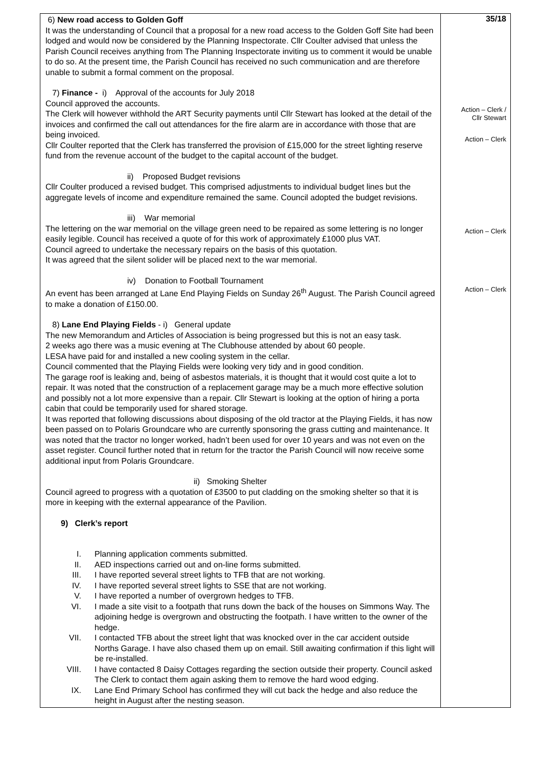| 6) New road access to Golden Goff It was the understanding of Council that a proposal for a new road access to the Golden Goff Site had been lodged and would now be considered by the Planning Inspectorate. Cllr Coulter advised that unless the Parish Council receives anything from The Planning Inspectorate inviting us to comment it would be unable to do so. At the present time, the Parish Council has received no such communication and are therefore unable to submit a formal comment on the proposal. 7) Finance - i) Approval of the accounts for July 2018 Council approved the accounts. The Clerk will however withhold the ART Security payments until Cllr Stewart has looked at the detail of the invoices and confirmed the call out attendances for the fire alarm are in accordance with those that are being invoiced. Cllr Coulter reported that the Clerk has transferred the provision of £15,000 for the street lighting reserve fund from the revenue account of the budget to the capital account of the budget. ii) Proposed Budget revisions Cllr Coulter produced a revised budget. This comprised adjustments to individual budget lines but the aggregate levels of income and expenditure remained the same. Council adopted the budget revisions. iii) War memorial The lettering on the war memorial on the village green need to be repaired as some lettering is no longer easily legible. Council has received a quote of for this work of approximately £1000 plus VAT. Council agreed to undertake the necessary repairs on the basis of this quotation. It was agreed that the silent solider will be placed next to the war memorial. iv) Donation to Football Tournament An event has been arranged at Lane End Playing Fields on Sunday 26<sup>th</sup> August. The Parish Council agreed to make a donation of £150.00. 8) Lane End Playing Fields - i) General update The new Memorandum and Articles of Association is being progressed but this is not an easy task. 2 weeks ago there was a music evening at The Clubhouse attended by about 60 people. LESA have paid for and installed a new cooling system in the cellar. Council commented that the Playing Fields were looking very tidy and in good condition. The garage roof is leaking and, being of asbestos materials, it is thought that it would cost quite a lot to repair. It was noted that the construction of a replacement garage may be a much more effective solution and possibly not a lot more expensive than a repair. Cllr Stewart is looking at the option of hiring a porta cabin that could be temporarily used for shared storage. It was reported that following discussions about disposing of the old tractor at the Playing Fields, it has now been passed on to Polaris Groundcare who are currently sponsoring the grass cutting and maintenance. It was noted that the tractor no longer worked, hadn’t been used for over 10 years and was not even on the asset register. Council further noted that in return for the tractor the Parish Council will now receive some additional input from Polaris Groundcare. ii) Smoking Shelter Council agreed to progress with a quotation of £3500 to put cladding on the smoking shelter so that it is more in keeping with the external appearance of the Pavilion. 9) Clerk’s report I. Planning application comments submitted. II. AED inspections carried out and on-line forms submitted. III. I have reported several street lights to TFB that are not working. IV. I have reported several street lights to SSE that are not working. V. I have reported a number of overgrown hedges to TFB. VI. I made a site visit to a footpath that runs down the back of the houses on Simmons Way. The adjoining hedge is overgrown and obstructing the footpath. I have written to the owner of the hedge. VII. I contacted TFB about the street light that was knocked over in the car accident outside Norths Garage. I have also chased them up on email. Still awaiting confirmation if this light will be re-installed. VIII. I have contacted 8 Daisy Cottages regarding the section outside their property. Council asked The Clerk to contact them again asking them to remove the hard wood edging. IX. Lane End Primary School has confirmed they will cut back the hedge and also reduce the height in August after the nesting season. | 35/18 Action – Clerk / Cllr Stewart Action – Clerk Action – Clerk Action – Clerk |